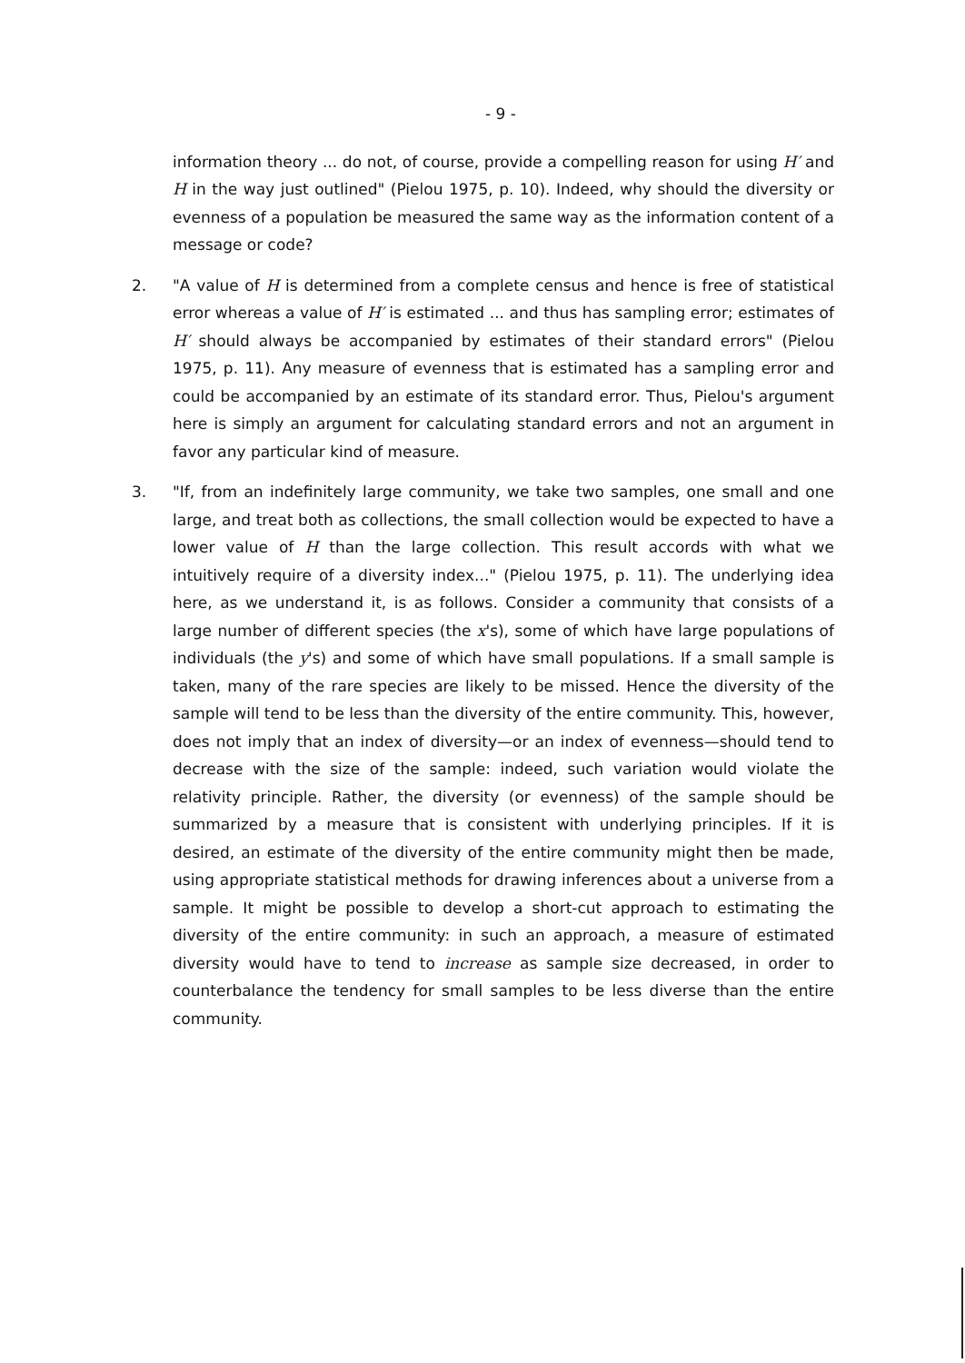- 9 -
information theory ... do not, of course, provide a compelling reason for using H′ and H in the way just outlined" (Pielou 1975, p. 10). Indeed, why should the diversity or evenness of a population be measured the same way as the information content of a message or code?
2. "A value of H is determined from a complete census and hence is free of statistical error whereas a value of H′ is estimated ... and thus has sampling error; estimates of H′ should always be accompanied by estimates of their standard errors" (Pielou 1975, p. 11). Any measure of evenness that is estimated has a sampling error and could be accompanied by an estimate of its standard error. Thus, Pielou's argument here is simply an argument for calculating standard errors and not an argument in favor any particular kind of measure.
3. "If, from an indefinitely large community, we take two samples, one small and one large, and treat both as collections, the small collection would be expected to have a lower value of H than the large collection. This result accords with what we intuitively require of a diversity index..." (Pielou 1975, p. 11). The underlying idea here, as we understand it, is as follows. Consider a community that consists of a large number of different species (the x's), some of which have large populations of individuals (the y's) and some of which have small populations. If a small sample is taken, many of the rare species are likely to be missed. Hence the diversity of the sample will tend to be less than the diversity of the entire community. This, however, does not imply that an index of diversity—or an index of evenness—should tend to decrease with the size of the sample: indeed, such variation would violate the relativity principle. Rather, the diversity (or evenness) of the sample should be summarized by a measure that is consistent with underlying principles. If it is desired, an estimate of the diversity of the entire community might then be made, using appropriate statistical methods for drawing inferences about a universe from a sample. It might be possible to develop a short-cut approach to estimating the diversity of the entire community: in such an approach, a measure of estimated diversity would have to tend to increase as sample size decreased, in order to counterbalance the tendency for small samples to be less diverse than the entire community.